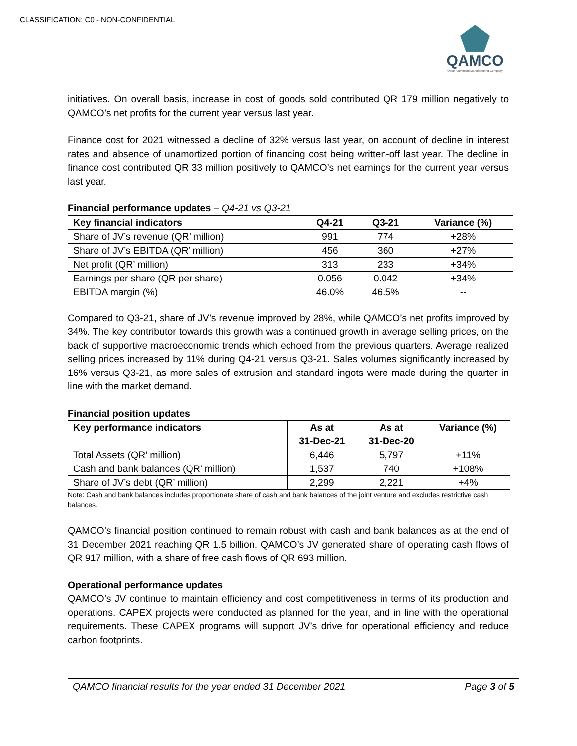CLASSIFICATION: C0 - NON-CONFIDENTIAL
QAMCO
Qatar Aluminium Manufacturing Company
initiatives. On overall basis, increase in cost of goods sold contributed QR 179 million negatively to QAMCO’s net profits for the current year versus last year.
Finance cost for 2021 witnessed a decline of 32% versus last year, on account of decline in interest rates and absence of unamortized portion of financing cost being written-off last year. The decline in finance cost contributed QR 33 million positively to QAMCO’s net earnings for the current year versus last year.
Financial performance updates – Q4-21 vs Q3-21
| Key financial indicators | Q4-21 | Q3-21 | Variance (%) |
| --- | --- | --- | --- |
| Share of JV’s revenue (QR’ million) | 991 | 774 | +28% |
| Share of JV’s EBITDA (QR’ million) | 456 | 360 | +27% |
| Net profit (QR’ million) | 313 | 233 | +34% |
| Earnings per share (QR per share) | 0.056 | 0.042 | +34% |
| EBITDA margin (%) | 46.0% | 46.5% | -- |
Compared to Q3-21, share of JV’s revenue improved by 28%, while QAMCO’s net profits improved by 34%. The key contributor towards this growth was a continued growth in average selling prices, on the back of supportive macroeconomic trends which echoed from the previous quarters. Average realized selling prices increased by 11% during Q4-21 versus Q3-21. Sales volumes significantly increased by 16% versus Q3-21, as more sales of extrusion and standard ingots were made during the quarter in line with the market demand.
Financial position updates
| Key performance indicators | As at 31-Dec-21 | As at 31-Dec-20 | Variance (%) |
| --- | --- | --- | --- |
| Total Assets (QR’ million) | 6,446 | 5,797 | +11% |
| Cash and bank balances (QR’ million) | 1,537 | 740 | +108% |
| Share of JV’s debt (QR’ million) | 2,299 | 2,221 | +4% |
Note: Cash and bank balances includes proportionate share of cash and bank balances of the joint venture and excludes restrictive cash balances.
QAMCO’s financial position continued to remain robust with cash and bank balances as at the end of 31 December 2021 reaching QR 1.5 billion. QAMCO’s JV generated share of operating cash flows of QR 917 million, with a share of free cash flows of QR 693 million.
Operational performance updates
QAMCO’s JV continue to maintain efficiency and cost competitiveness in terms of its production and operations. CAPEX projects were conducted as planned for the year, and in line with the operational requirements. These CAPEX programs will support JV’s drive for operational efficiency and reduce carbon footprints.
QAMCO financial results for the year ended 31 December 2021 Page 3 of 5